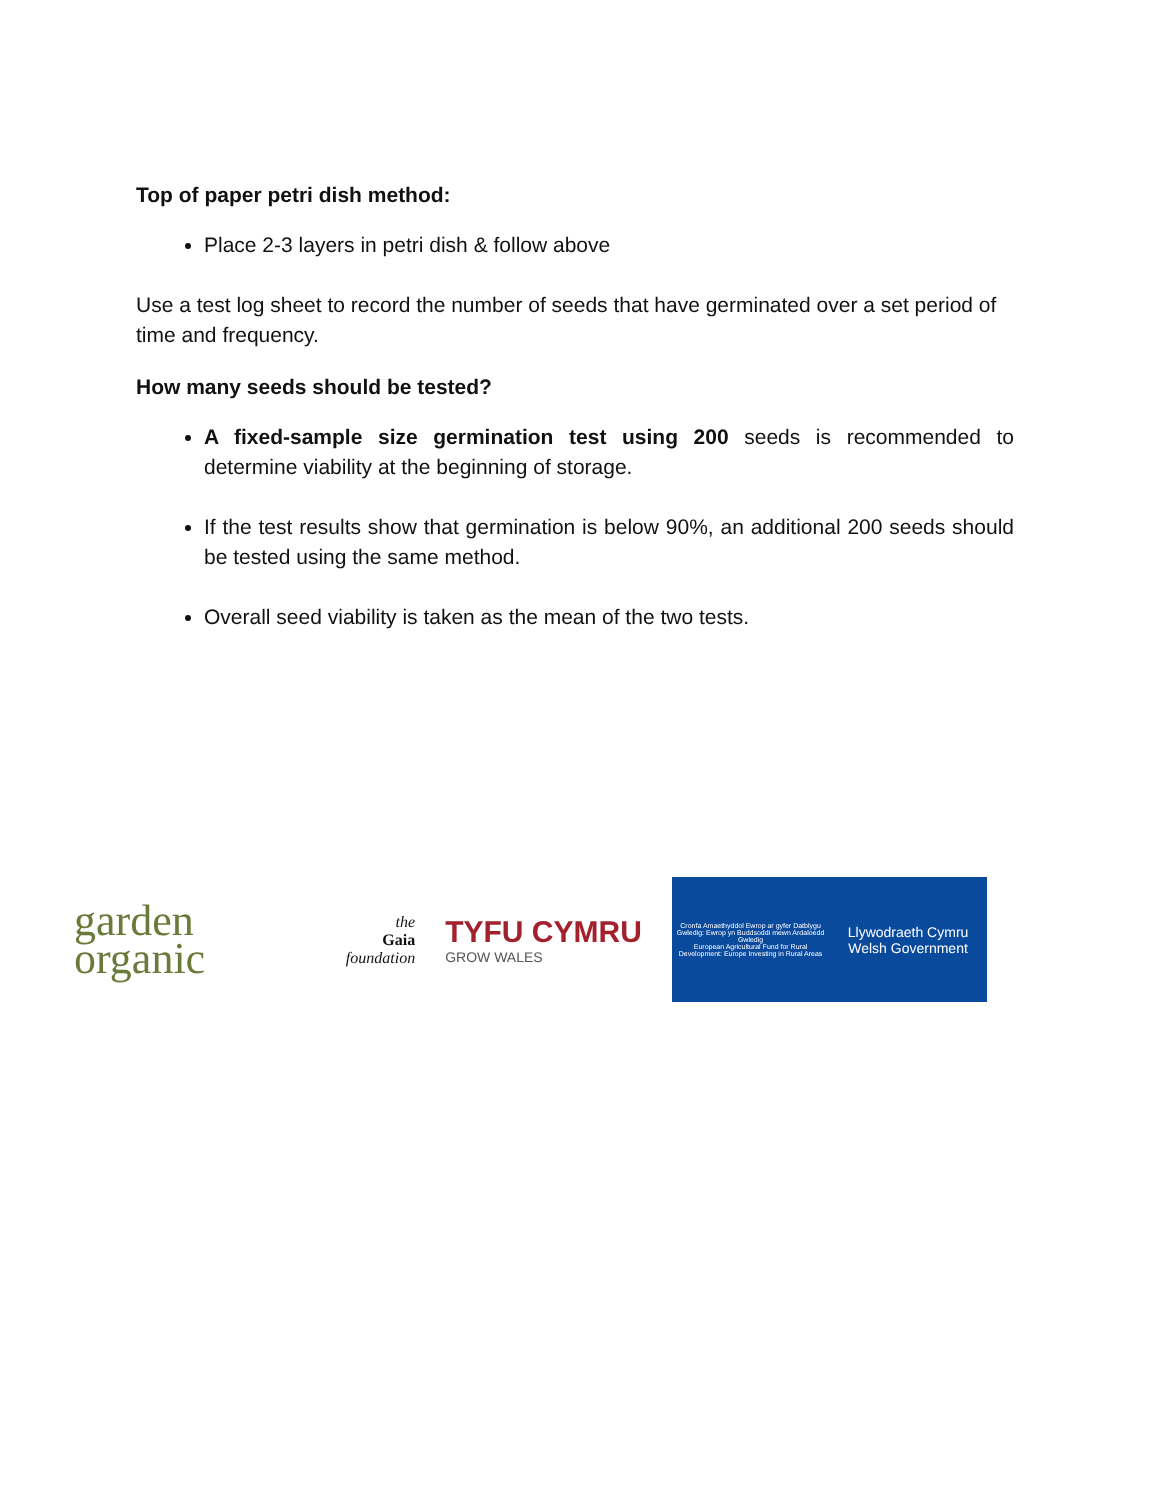Top of paper petri dish method:
Place 2-3 layers in petri dish & follow above
Use a test log sheet to record the number of seeds that have germinated over a set period of time and frequency.
How many seeds should be tested?
A fixed-sample size germination test using 200 seeds is recommended to determine viability at the beginning of storage.
If the test results show that germination is below 90%, an additional 200 seeds should be tested using the same method.
Overall seed viability is taken as the mean of the two tests.
garden
organic
the
Gaia
foundation
TYFU CYMRU
GROW WALES
Cronfa Amaethyddol Ewrop ar gyfer Datblygu Gwledig: Ewrop yn Buddsoddi mewn Ardaloedd Gwledig
European Agricultural Fund for Rural Development: Europe Investing in Rural Areas
Llywodraeth Cymru
Welsh Government